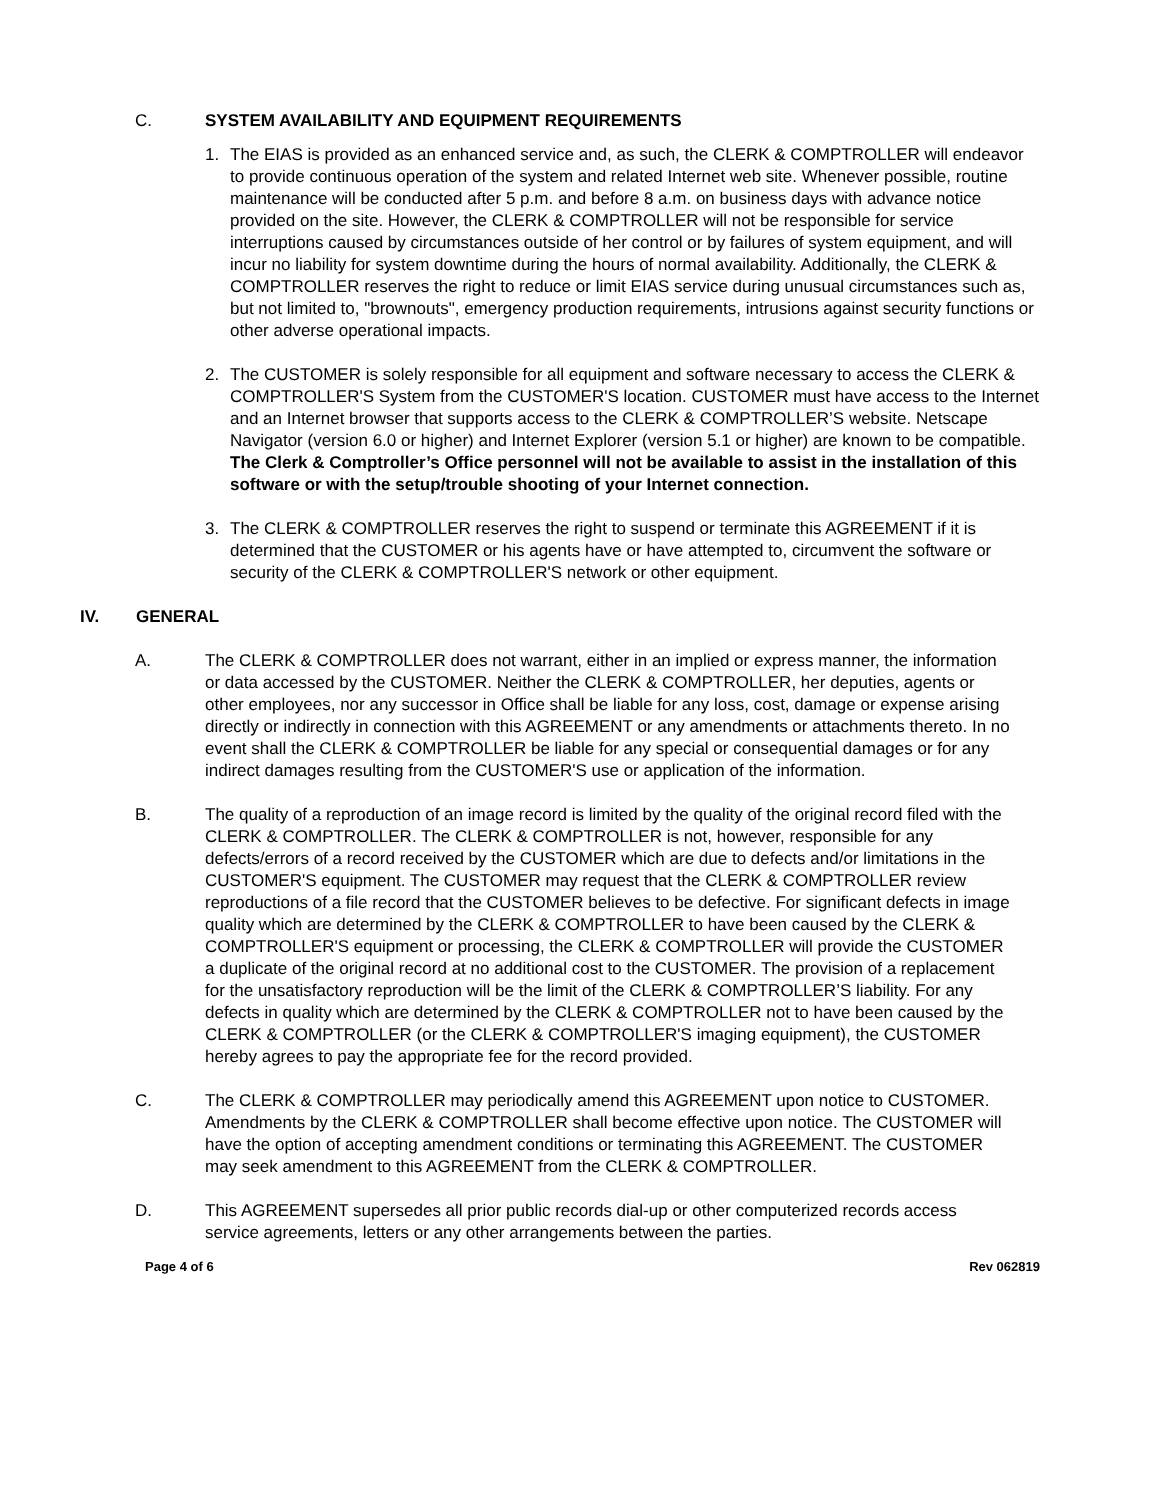C. SYSTEM AVAILABILITY AND EQUIPMENT REQUIREMENTS
1. The EIAS is provided as an enhanced service and, as such, the CLERK & COMPTROLLER will endeavor to provide continuous operation of the system and related Internet web site. Whenever possible, routine maintenance will be conducted after 5 p.m. and before 8 a.m. on business days with advance notice provided on the site. However, the CLERK & COMPTROLLER will not be responsible for service interruptions caused by circumstances outside of her control or by failures of system equipment, and will incur no liability for system downtime during the hours of normal availability. Additionally, the CLERK & COMPTROLLER reserves the right to reduce or limit EIAS service during unusual circumstances such as, but not limited to, "brownouts", emergency production requirements, intrusions against security functions or other adverse operational impacts.
2. The CUSTOMER is solely responsible for all equipment and software necessary to access the CLERK & COMPTROLLER'S System from the CUSTOMER'S location. CUSTOMER must have access to the Internet and an Internet browser that supports access to the CLERK & COMPTROLLER’S website. Netscape Navigator (version 6.0 or higher) and Internet Explorer (version 5.1 or higher) are known to be compatible. The Clerk & Comptroller’s Office personnel will not be available to assist in the installation of this software or with the setup/trouble shooting of your Internet connection.
3. The CLERK & COMPTROLLER reserves the right to suspend or terminate this AGREEMENT if it is determined that the CUSTOMER or his agents have or have attempted to, circumvent the software or security of the CLERK & COMPTROLLER'S network or other equipment.
IV. GENERAL
A. The CLERK & COMPTROLLER does not warrant, either in an implied or express manner, the information or data accessed by the CUSTOMER. Neither the CLERK & COMPTROLLER, her deputies, agents or other employees, nor any successor in Office shall be liable for any loss, cost, damage or expense arising directly or indirectly in connection with this AGREEMENT or any amendments or attachments thereto. In no event shall the CLERK & COMPTROLLER be liable for any special or consequential damages or for any indirect damages resulting from the CUSTOMER'S use or application of the information.
B. The quality of a reproduction of an image record is limited by the quality of the original record filed with the CLERK & COMPTROLLER. The CLERK & COMPTROLLER is not, however, responsible for any defects/errors of a record received by the CUSTOMER which are due to defects and/or limitations in the CUSTOMER'S equipment. The CUSTOMER may request that the CLERK & COMPTROLLER review reproductions of a file record that the CUSTOMER believes to be defective. For significant defects in image quality which are determined by the CLERK & COMPTROLLER to have been caused by the CLERK & COMPTROLLER'S equipment or processing, the CLERK & COMPTROLLER will provide the CUSTOMER a duplicate of the original record at no additional cost to the CUSTOMER. The provision of a replacement for the unsatisfactory reproduction will be the limit of the CLERK & COMPTROLLER’S liability. For any defects in quality which are determined by the CLERK & COMPTROLLER not to have been caused by the CLERK & COMPTROLLER (or the CLERK & COMPTROLLER'S imaging equipment), the CUSTOMER hereby agrees to pay the appropriate fee for the record provided.
C. The CLERK & COMPTROLLER may periodically amend this AGREEMENT upon notice to CUSTOMER. Amendments by the CLERK & COMPTROLLER shall become effective upon notice. The CUSTOMER will have the option of accepting amendment conditions or terminating this AGREEMENT. The CUSTOMER may seek amendment to this AGREEMENT from the CLERK & COMPTROLLER.
D. This AGREEMENT supersedes all prior public records dial-up or other computerized records access service agreements, letters or any other arrangements between the parties.
Page 4 of 6 Rev 062819